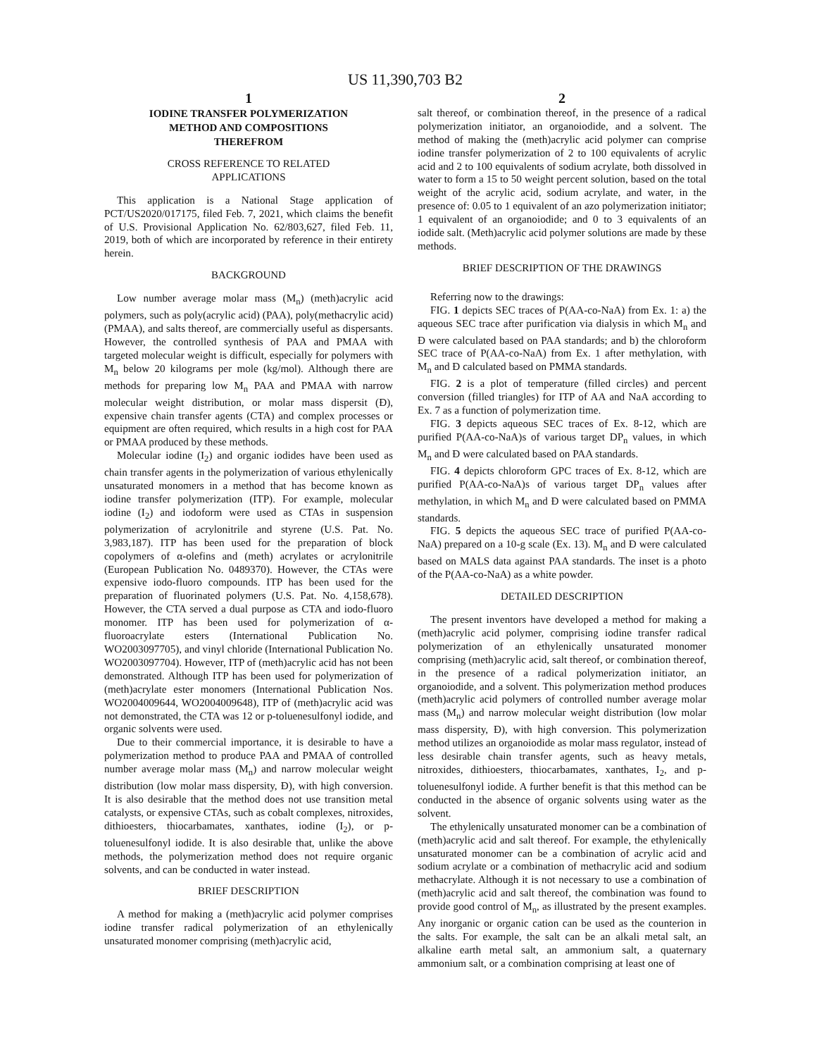US 11,390,703 B2
1
IODINE TRANSFER POLYMERIZATION
METHOD AND COMPOSITIONS
THEREFROM
CROSS REFERENCE TO RELATED
APPLICATIONS
This application is a National Stage application of PCT/US2020/017175, filed Feb. 7, 2021, which claims the benefit of U.S. Provisional Application No. 62/803,627, filed Feb. 11, 2019, both of which are incorporated by reference in their entirety herein.
BACKGROUND
Low number average molar mass (M<sub>n</sub>) (meth)acrylic acid polymers, such as poly(acrylic acid) (PAA), poly(methacrylic acid) (PMAA), and salts thereof, are commercially useful as dispersants. However, the controlled synthesis of PAA and PMAA with targeted molecular weight is difficult, especially for polymers with M<sub>n</sub> below 20 kilograms per mole (kg/mol). Although there are methods for preparing low M<sub>n</sub> PAA and PMAA with narrow molecular weight distribution, or molar mass dispersit (Đ), expensive chain transfer agents (CTA) and complex processes or equipment are often required, which results in a high cost for PAA or PMAA produced by these methods.
Molecular iodine (I<sub>2</sub>) and organic iodides have been used as chain transfer agents in the polymerization of various ethylenically unsaturated monomers in a method that has become known as iodine transfer polymerization (ITP). For example, molecular iodine (I<sub>2</sub>) and iodoform were used as CTAs in suspension polymerization of acrylonitrile and styrene (U.S. Pat. No. 3,983,187). ITP has been used for the preparation of block copolymers of α-olefins and (meth) acrylates or acrylonitrile (European Publication No. 0489370). However, the CTAs were expensive iodo-fluoro compounds. ITP has been used for the preparation of fluorinated polymers (U.S. Pat. No. 4,158,678). However, the CTA served a dual purpose as CTA and iodo-fluoro monomer. ITP has been used for polymerization of α-fluoroacrylate esters (International Publication No. WO2003097705), and vinyl chloride (International Publication No. WO2003097704). However, ITP of (meth)acrylic acid has not been demonstrated. Although ITP has been used for polymerization of (meth)acrylate ester monomers (International Publication Nos. WO2004009644, WO2004009648), ITP of (meth)acrylic acid was not demonstrated, the CTA was 12 or p-toluenesulfonyl iodide, and organic solvents were used.
Due to their commercial importance, it is desirable to have a polymerization method to produce PAA and PMAA of controlled number average molar mass (M<sub>n</sub>) and narrow molecular weight distribution (low molar mass dispersity, Đ), with high conversion. It is also desirable that the method does not use transition metal catalysts, or expensive CTAs, such as cobalt complexes, nitroxides, dithioesters, thiocarbamates, xanthates, iodine (I<sub>2</sub>), or p-toluenesulfonyl iodide. It is also desirable that, unlike the above methods, the polymerization method does not require organic solvents, and can be conducted in water instead.
BRIEF DESCRIPTION
A method for making a (meth)acrylic acid polymer comprises iodine transfer radical polymerization of an ethylenically unsaturated monomer comprising (meth)acrylic acid,
2
salt thereof, or combination thereof, in the presence of a radical polymerization initiator, an organoiodide, and a solvent. The method of making the (meth)acrylic acid polymer can comprise iodine transfer polymerization of 2 to 100 equivalents of acrylic acid and 2 to 100 equivalents of sodium acrylate, both dissolved in water to form a 15 to 50 weight percent solution, based on the total weight of the acrylic acid, sodium acrylate, and water, in the presence of: 0.05 to 1 equivalent of an azo polymerization initiator; 1 equivalent of an organoiodide; and 0 to 3 equivalents of an iodide salt. (Meth)acrylic acid polymer solutions are made by these methods.
BRIEF DESCRIPTION OF THE DRAWINGS
Referring now to the drawings:
FIG. 1 depicts SEC traces of P(AA-co-NaA) from Ex. 1: a) the aqueous SEC trace after purification via dialysis in which M<sub>n</sub> and Đ were calculated based on PAA standards; and b) the chloroform SEC trace of P(AA-co-NaA) from Ex. 1 after methylation, with M<sub>n</sub> and Đ calculated based on PMMA standards.
FIG. 2 is a plot of temperature (filled circles) and percent conversion (filled triangles) for ITP of AA and NaA according to Ex. 7 as a function of polymerization time.
FIG. 3 depicts aqueous SEC traces of Ex. 8-12, which are purified P(AA-co-NaA)s of various target DP<sub>n</sub> values, in which M<sub>n</sub> and Đ were calculated based on PAA standards.
FIG. 4 depicts chloroform GPC traces of Ex. 8-12, which are purified P(AA-co-NaA)s of various target DP<sub>n</sub> values after methylation, in which M<sub>n</sub> and Đ were calculated based on PMMA standards.
FIG. 5 depicts the aqueous SEC trace of purified P(AA-co-NaA) prepared on a 10-g scale (Ex. 13). M<sub>n</sub> and Đ were calculated based on MALS data against PAA standards. The inset is a photo of the P(AA-co-NaA) as a white powder.
DETAILED DESCRIPTION
The present inventors have developed a method for making a (meth)acrylic acid polymer, comprising iodine transfer radical polymerization of an ethylenically unsaturated monomer comprising (meth)acrylic acid, salt thereof, or combination thereof, in the presence of a radical polymerization initiator, an organoiodide, and a solvent. This polymerization method produces (meth)acrylic acid polymers of controlled number average molar mass (M<sub>n</sub>) and narrow molecular weight distribution (low molar mass dispersity, Đ), with high conversion. This polymerization method utilizes an organoiodide as molar mass regulator, instead of less desirable chain transfer agents, such as heavy metals, nitroxides, dithioesters, thiocarbamates, xanthates, I<sub>2</sub>, and p-toluenesulfonyl iodide. A further benefit is that this method can be conducted in the absence of organic solvents using water as the solvent.
The ethylenically unsaturated monomer can be a combination of (meth)acrylic acid and salt thereof. For example, the ethylenically unsaturated monomer can be a combination of acrylic acid and sodium acrylate or a combination of methacrylic acid and sodium methacrylate. Although it is not necessary to use a combination of (meth)acrylic acid and salt thereof, the combination was found to provide good control of M<sub>n</sub>, as illustrated by the present examples. Any inorganic or organic cation can be used as the counterion in the salts. For example, the salt can be an alkali metal salt, an alkaline earth metal salt, an ammonium salt, a quaternary ammonium salt, or a combination comprising at least one of